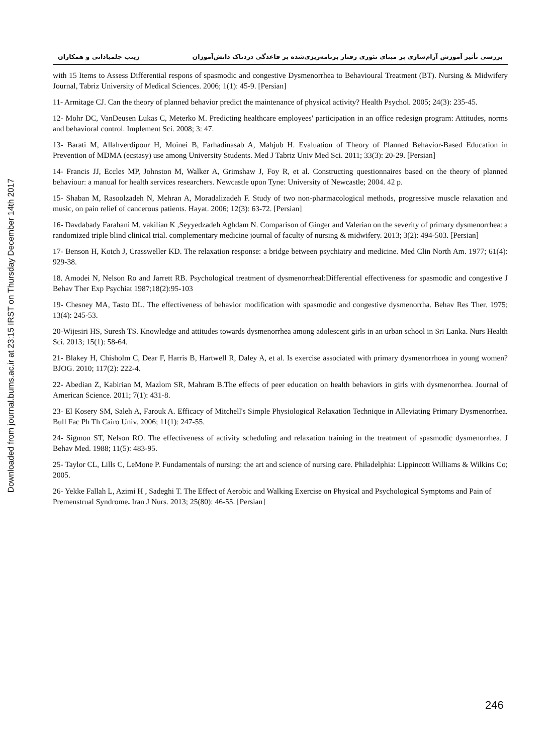Downloaded from journal.bums.ac.ir at 23:15 IRST on Thursday December 14th 2017
بررسی تأثیر آموزش آرام‌سازی بر مبنای تئوری رفتار برنامه‌ریزی‌شده بر قاعدگی دردناک دانش‌آموزان زینب جلمبادانی و همکاران
with 15 Items to Assess Differential respons of spasmodic and congestive Dysmenorrhea to Behavioural Treatment (BT). Nursing & Midwifery Journal, Tabriz University of Medical Sciences. 2006; 1(1): 45-9. [Persian]
11- Armitage CJ. Can the theory of planned behavior predict the maintenance of physical activity? Health Psychol. 2005; 24(3): 235-45.
12- Mohr DC, VanDeusen Lukas C, Meterko M. Predicting healthcare employees' participation in an office redesign program: Attitudes, norms and behavioral control. Implement Sci. 2008; 3: 47.
13- Barati M, Allahverdipour H, Moinei B, Farhadinasab A, Mahjub H. Evaluation of Theory of Planned Behavior-Based Education in Prevention of MDMA (ecstasy) use among University Students. Med J Tabriz Univ Med Sci. 2011; 33(3): 20-29. [Persian]
14- Francis JJ, Eccles MP, Johnston M, Walker A, Grimshaw J, Foy R, et al. Constructing questionnaires based on the theory of planned behaviour: a manual for health services researchers. Newcastle upon Tyne: University of Newcastle; 2004. 42 p.
15- Shaban M, Rasoolzadeh N, Mehran A, Moradalizadeh F. Study of two non-pharmacological methods, progressive muscle relaxation and music, on pain relief of cancerous patients. Hayat. 2006; 12(3): 63-72. [Persian]
16- Davdabady Farahani M, vakilian K ,Seyyedzadeh Aghdam N. Comparison of Ginger and Valerian on the severity of primary dysmenorrhea: a randomized triple blind clinical trial. complementary medicine journal of faculty of nursing & midwifery. 2013; 3(2): 494-503. [Persian]
17- Benson H, Kotch J, Crassweller KD. The relaxation response: a bridge between psychiatry and medicine. Med Clin North Am. 1977; 61(4): 929-38.
18. Amodei N, Nelson Ro and Jarrett RB. Psychological treatment of dysmenorrheal:Differential effectiveness for spasmodic and congestive J Behav Ther Exp Psychiat 1987;18(2):95-103
19- Chesney MA, Tasto DL. The effectiveness of behavior modification with spasmodic and congestive dysmenorrha. Behav Res Ther. 1975; 13(4): 245-53.
20-Wijesiri HS, Suresh TS. Knowledge and attitudes towards dysmenorrhea among adolescent girls in an urban school in Sri Lanka. Nurs Health Sci. 2013; 15(1): 58-64.
21- Blakey H, Chisholm C, Dear F, Harris B, Hartwell R, Daley A, et al. Is exercise associated with primary dysmenorrhoea in young women? BJOG. 2010; 117(2): 222-4.
22- Abedian Z, Kabirian M, Mazlom SR, Mahram B.The effects of peer education on health behaviors in girls with dysmenorrhea. Journal of American Science. 2011; 7(1): 431-8.
23- El Kosery SM, Saleh A, Farouk A. Efficacy of Mitchell's Simple Physiological Relaxation Technique in Alleviating Primary Dysmenorrhea. Bull Fac Ph Th Cairo Univ. 2006; 11(1): 247-55.
24- Sigmon ST, Nelson RO. The effectiveness of activity scheduling and relaxation training in the treatment of spasmodic dysmenorrhea. J Behav Med. 1988; 11(5): 483-95.
25- Taylor CL, Lills C, LeMone P. Fundamentals of nursing: the art and science of nursing care. Philadelphia: Lippincott Williams & Wilkins Co; 2005.
26- Yekke Fallah L, Azimi H , Sadeghi T. The Effect of Aerobic and Walking Exercise on Physical and Psychological Symptoms and Pain of Premenstrual Syndrome. Iran J Nurs. 2013; 25(80): 46-55. [Persian]
246